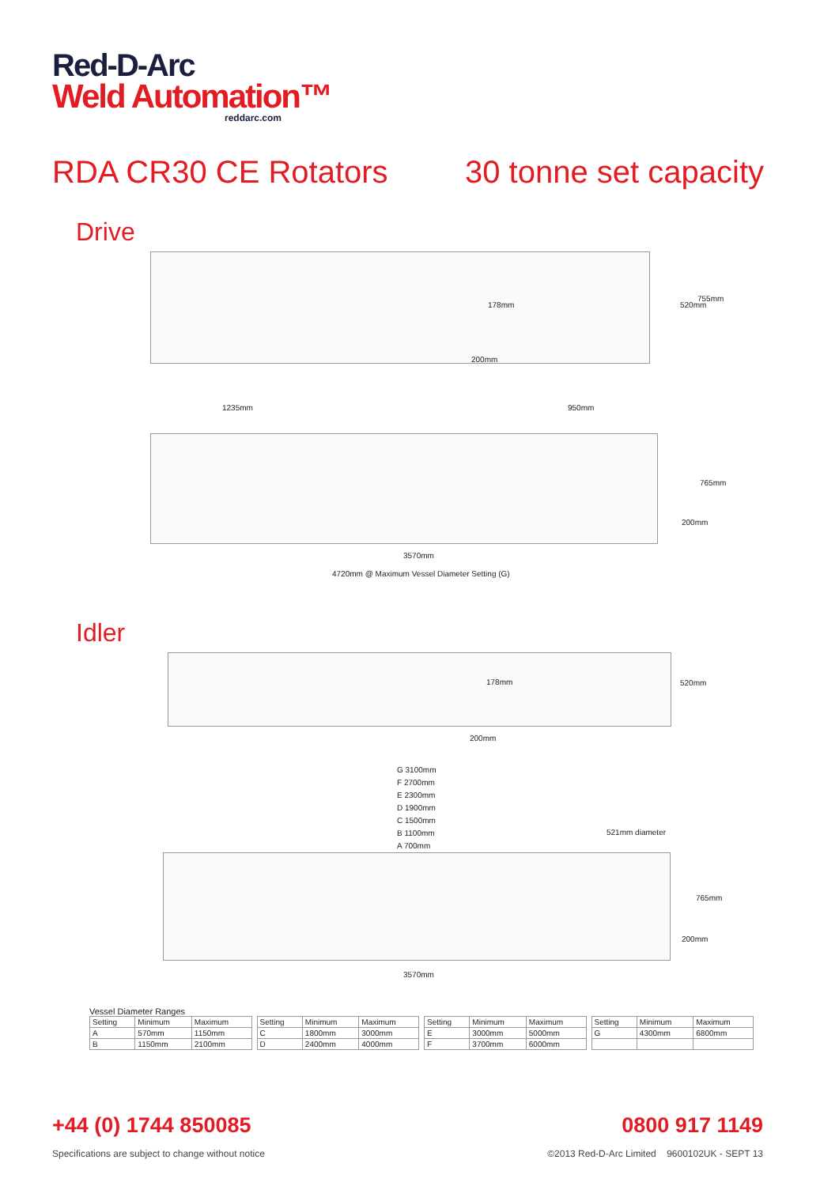Red-D-Arc
Weld Automation™
reddarc.com
RDA CR30 CE Rotators 30 tonne set capacity
Drive
178mm 520mm
755mm
200mm
1235mm 950mm
765mm
200mm
3570mm
4720mm @ Maximum Vessel Diameter Setting (G)
Idler
178mm 520mm
200mm
G 3100mm
F 2700mm
E 2300mm
D 1900mm
C 1500mm
B 1100mm
A 700mm
521mm diameter
765mm
200mm
3570mm
Vessel Diameter Ranges
| Setting | Minimum | Maximum |
| A | 570mm | 1150mm |
| B | 1150mm | 2100mm |
| Setting | Minimum | Maximum |
| C | 1800mm | 3000mm |
| D | 2400mm | 4000mm |
| Setting | Minimum | Maximum |
| E | 3000mm | 5000mm |
| F | 3700mm | 6000mm |
| Setting | Minimum | Maximum |
| G | 4300mm | 6800mm |
+44 (0) 1744 850085 0800 917 1149
Specifications are subject to change without notice
©2013 Red-D-Arc Limited 9600102UK - SEPT 13